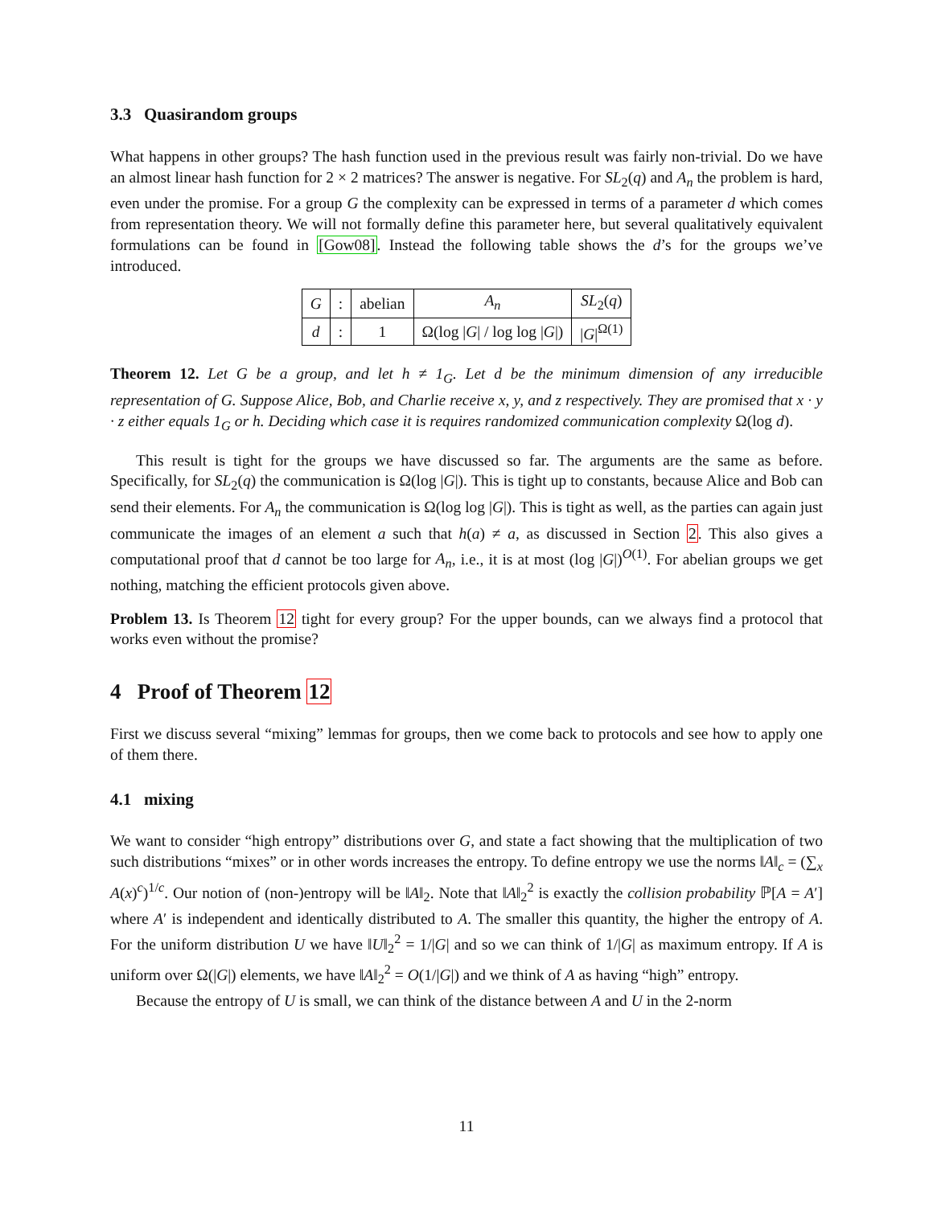3.3 Quasirandom groups
What happens in other groups? The hash function used in the previous result was fairly non-trivial. Do we have an almost linear hash function for 2 × 2 matrices? The answer is negative. For SL<sub>2</sub>(q) and A<sub>n</sub> the problem is hard, even under the promise. For a group G the complexity can be expressed in terms of a parameter d which comes from representation theory. We will not formally define this parameter here, but several qualitatively equivalent formulations can be found in [Gow08]. Instead the following table shows the d’s for the groups we’ve introduced.
| G | : | abelian | A<sub>n</sub> | SL<sub>2</sub>( q ) |
| d | : | 1 | Ω(log / G / / log log / G /) | / G /<sup>Ω(1)</sup> |
Theorem 12. Let G be a group, and let h ≠ 1<sub>G</sub>. Let d be the minimum dimension of any irreducible representation of G. Suppose Alice, Bob, and Charlie receive x, y, and z respectively. They are promised that x · y · z either equals 1<sub>G</sub> or h. Deciding which case it is requires randomized communication complexity Ω(log d).
This result is tight for the groups we have discussed so far. The arguments are the same as before. Specifically, for SL<sub>2</sub>(q) the communication is Ω(log |G|). This is tight up to constants, because Alice and Bob can send their elements. For A<sub>n</sub> the communication is Ω(log log |G|). This is tight as well, as the parties can again just communicate the images of an element a such that h(a) ≠ a, as discussed in Section 2. This also gives a computational proof that d cannot be too large for A<sub>n</sub>, i.e., it is at most (log |G|)<sup>O(1)</sup>. For abelian groups we get nothing, matching the efficient protocols given above.
Problem 13. Is Theorem 12 tight for every group? For the upper bounds, can we always find a protocol that works even without the promise?
4 Proof of Theorem 12
First we discuss several “mixing” lemmas for groups, then we come back to protocols and see how to apply one of them there.
4.1 mixing
We want to consider “high entropy” distributions over G, and state a fact showing that the multiplication of two such distributions “mixes” or in other words increases the entropy. To define entropy we use the norms ‖A‖<sub>c</sub> = (∑<sub>x</sub> A(x)<sup>c</sup>)<sup>1/c</sup>. Our notion of (non-)entropy will be ‖A‖<sub>2</sub>. Note that ‖A‖<sub>2</sub><sup>2</sup> is exactly the collision probability ℙ[A = A′] where A′ is independent and identically distributed to A. The smaller this quantity, the higher the entropy of A. For the uniform distribution U we have ‖U‖<sub>2</sub><sup>2</sup> = 1/|G| and so we can think of 1/|G| as maximum entropy. If A is uniform over Ω(|G|) elements, we have ‖A‖<sub>2</sub><sup>2</sup> = O(1/|G|) and we think of A as having “high” entropy.
Because the entropy of U is small, we can think of the distance between A and U in the 2-norm
11